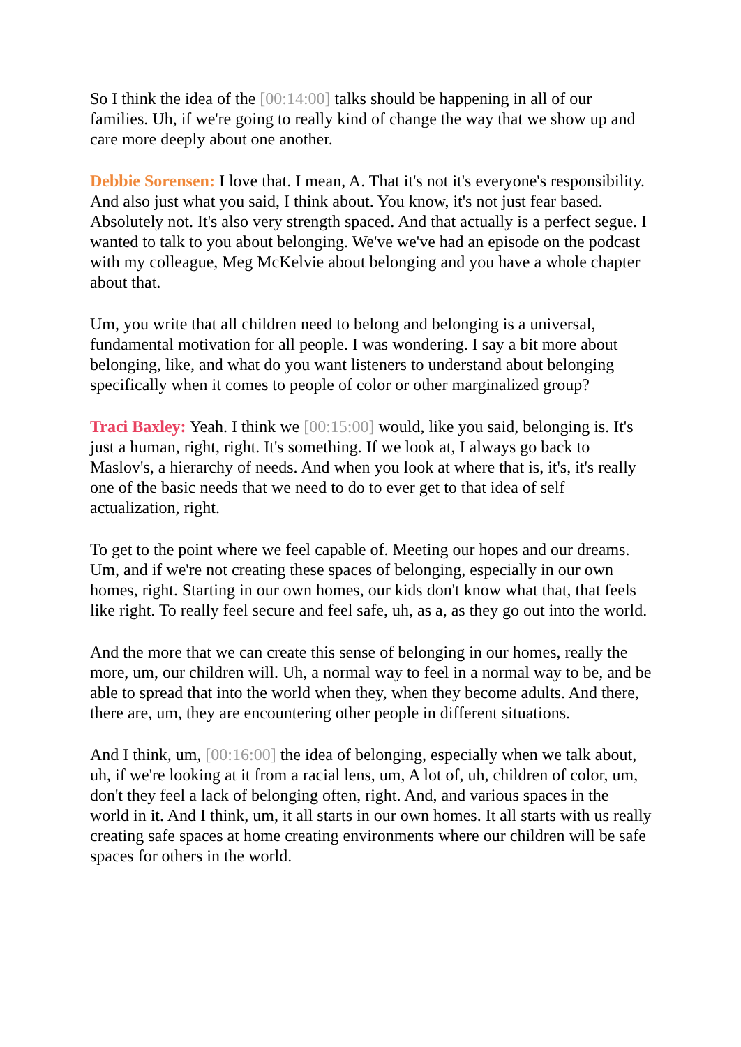So I think the idea of the [00:14:00] talks should be happening in all of our families. Uh, if we're going to really kind of change the way that we show up and care more deeply about one another.
Debbie Sorensen: I love that. I mean, A. That it's not it's everyone's responsibility. And also just what you said, I think about. You know, it's not just fear based. Absolutely not. It's also very strength spaced. And that actually is a perfect segue. I wanted to talk to you about belonging. We've we've had an episode on the podcast with my colleague, Meg McKelvie about belonging and you have a whole chapter about that.
Um, you write that all children need to belong and belonging is a universal, fundamental motivation for all people. I was wondering. I say a bit more about belonging, like, and what do you want listeners to understand about belonging specifically when it comes to people of color or other marginalized group?
Traci Baxley: Yeah. I think we [00:15:00] would, like you said, belonging is. It's just a human, right, right. It's something. If we look at, I always go back to Maslov's, a hierarchy of needs. And when you look at where that is, it's, it's really one of the basic needs that we need to do to ever get to that idea of self actualization, right.
To get to the point where we feel capable of. Meeting our hopes and our dreams. Um, and if we're not creating these spaces of belonging, especially in our own homes, right. Starting in our own homes, our kids don't know what that, that feels like right. To really feel secure and feel safe, uh, as a, as they go out into the world.
And the more that we can create this sense of belonging in our homes, really the more, um, our children will. Uh, a normal way to feel in a normal way to be, and be able to spread that into the world when they, when they become adults. And there, there are, um, they are encountering other people in different situations.
And I think, um, [00:16:00] the idea of belonging, especially when we talk about, uh, if we're looking at it from a racial lens, um, A lot of, uh, children of color, um, don't they feel a lack of belonging often, right. And, and various spaces in the world in it. And I think, um, it all starts in our own homes. It all starts with us really creating safe spaces at home creating environments where our children will be safe spaces for others in the world.